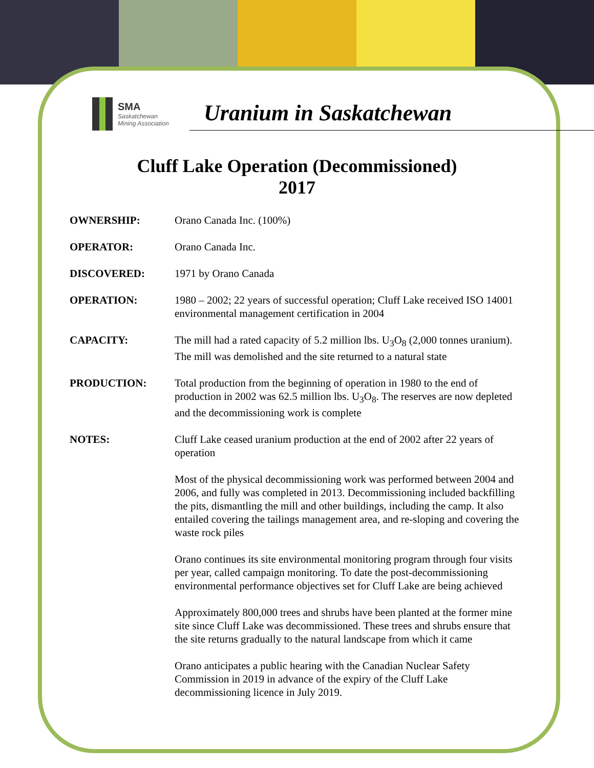SMA
Saskatchewan
Mining Association
Uranium in Saskatchewan
Cluff Lake Operation (Decommissioned)
2017
OWNERSHIP: Orano Canada Inc. (100%)
OPERATOR: Orano Canada Inc.
DISCOVERED: 1971 by Orano Canada
OPERATION: 1980 – 2002; 22 years of successful operation; Cluff Lake received ISO 14001 environmental management certification in 2004
CAPACITY: The mill had a rated capacity of 5.2 million lbs. U<sub>3</sub>O<sub>8</sub> (2,000 tonnes uranium). The mill was demolished and the site returned to a natural state
PRODUCTION: Total production from the beginning of operation in 1980 to the end of production in 2002 was 62.5 million lbs. U<sub>3</sub>O<sub>8</sub>. The reserves are now depleted and the decommissioning work is complete
NOTES: Cluff Lake ceased uranium production at the end of 2002 after 22 years of operation
Most of the physical decommissioning work was performed between 2004 and 2006, and fully was completed in 2013. Decommissioning included backfilling the pits, dismantling the mill and other buildings, including the camp. It also entailed covering the tailings management area, and re-sloping and covering the waste rock piles
Orano continues its site environmental monitoring program through four visits per year, called campaign monitoring. To date the post-decommissioning environmental performance objectives set for Cluff Lake are being achieved
Approximately 800,000 trees and shrubs have been planted at the former mine site since Cluff Lake was decommissioned. These trees and shrubs ensure that the site returns gradually to the natural landscape from which it came
Orano anticipates a public hearing with the Canadian Nuclear Safety Commission in 2019 in advance of the expiry of the Cluff Lake decommissioning licence in July 2019.